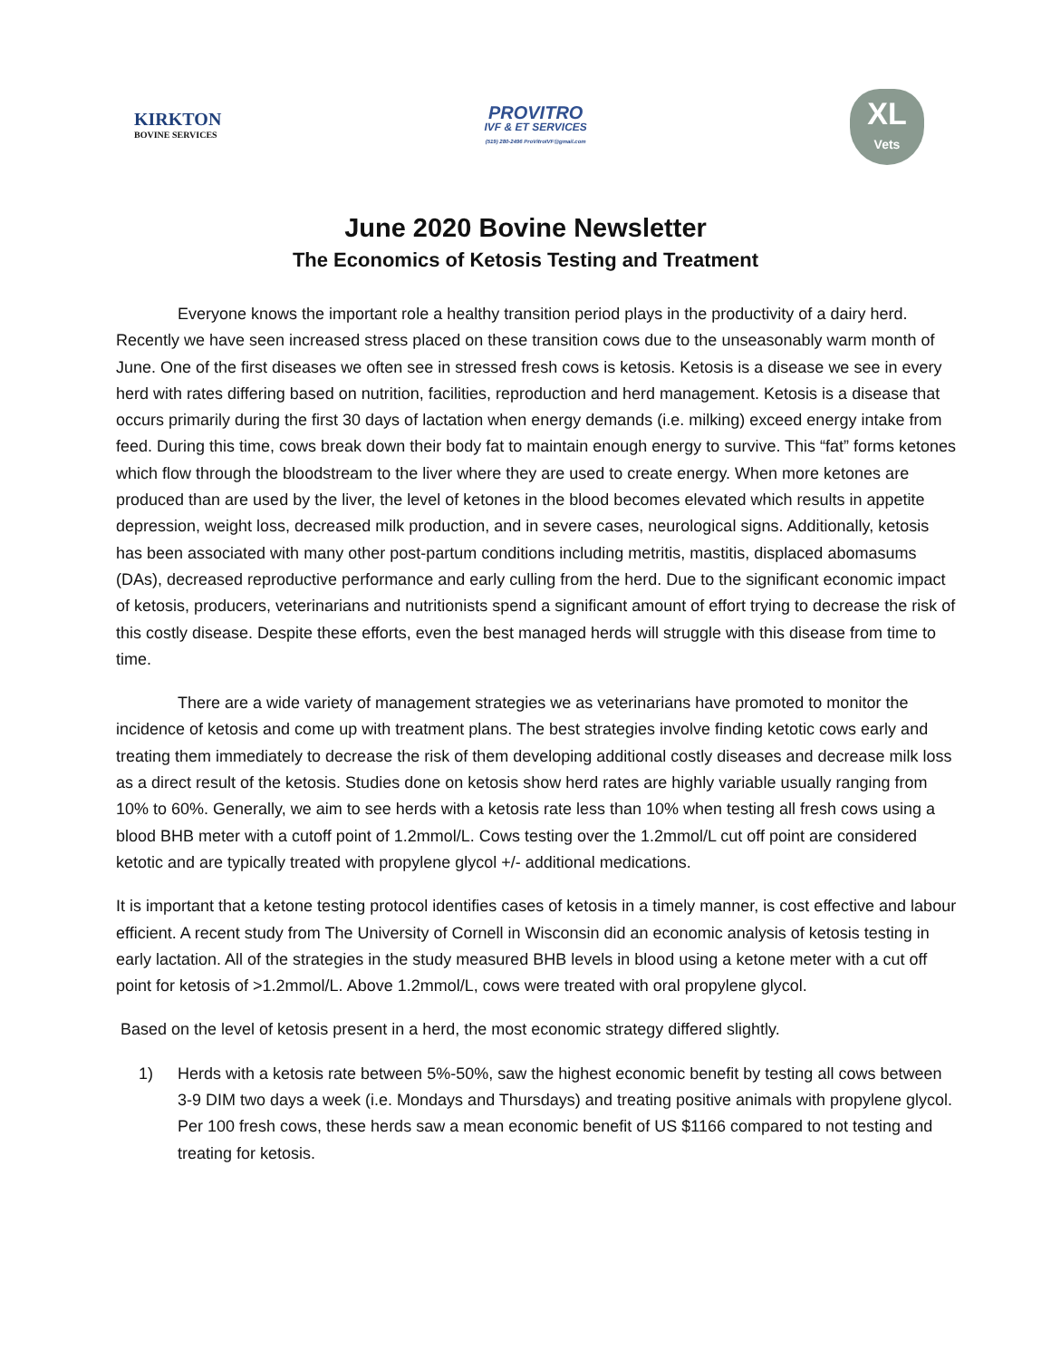KIRKTON
BOVINE SERVICES
PROVITRO
IVF & ET SERVICES
(519) 280-2496 ProVitroIVF@gmail.com
XL
Vets
June 2020 Bovine Newsletter
The Economics of Ketosis Testing and Treatment
Everyone knows the important role a healthy transition period plays in the productivity of a dairy herd. Recently we have seen increased stress placed on these transition cows due to the unseasonably warm month of June. One of the first diseases we often see in stressed fresh cows is ketosis. Ketosis is a disease we see in every herd with rates differing based on nutrition, facilities, reproduction and herd management. Ketosis is a disease that occurs primarily during the first 30 days of lactation when energy demands (i.e. milking) exceed energy intake from feed. During this time, cows break down their body fat to maintain enough energy to survive. This “fat” forms ketones which flow through the bloodstream to the liver where they are used to create energy. When more ketones are produced than are used by the liver, the level of ketones in the blood becomes elevated which results in appetite depression, weight loss, decreased milk production, and in severe cases, neurological signs. Additionally, ketosis has been associated with many other post-partum conditions including metritis, mastitis, displaced abomasums (DAs), decreased reproductive performance and early culling from the herd. Due to the significant economic impact of ketosis, producers, veterinarians and nutritionists spend a significant amount of effort trying to decrease the risk of this costly disease. Despite these efforts, even the best managed herds will struggle with this disease from time to time.
There are a wide variety of management strategies we as veterinarians have promoted to monitor the incidence of ketosis and come up with treatment plans. The best strategies involve finding ketotic cows early and treating them immediately to decrease the risk of them developing additional costly diseases and decrease milk loss as a direct result of the ketosis. Studies done on ketosis show herd rates are highly variable usually ranging from 10% to 60%. Generally, we aim to see herds with a ketosis rate less than 10% when testing all fresh cows using a blood BHB meter with a cutoff point of 1.2mmol/L. Cows testing over the 1.2mmol/L cut off point are considered ketotic and are typically treated with propylene glycol +/- additional medications.
It is important that a ketone testing protocol identifies cases of ketosis in a timely manner, is cost effective and labour efficient. A recent study from The University of Cornell in Wisconsin did an economic analysis of ketosis testing in early lactation. All of the strategies in the study measured BHB levels in blood using a ketone meter with a cut off point for ketosis of >1.2mmol/L. Above 1.2mmol/L, cows were treated with oral propylene glycol.
Based on the level of ketosis present in a herd, the most economic strategy differed slightly.
1) Herds with a ketosis rate between 5%-50%, saw the highest economic benefit by testing all cows between 3-9 DIM two days a week (i.e. Mondays and Thursdays) and treating positive animals with propylene glycol. Per 100 fresh cows, these herds saw a mean economic benefit of US $1166 compared to not testing and treating for ketosis.